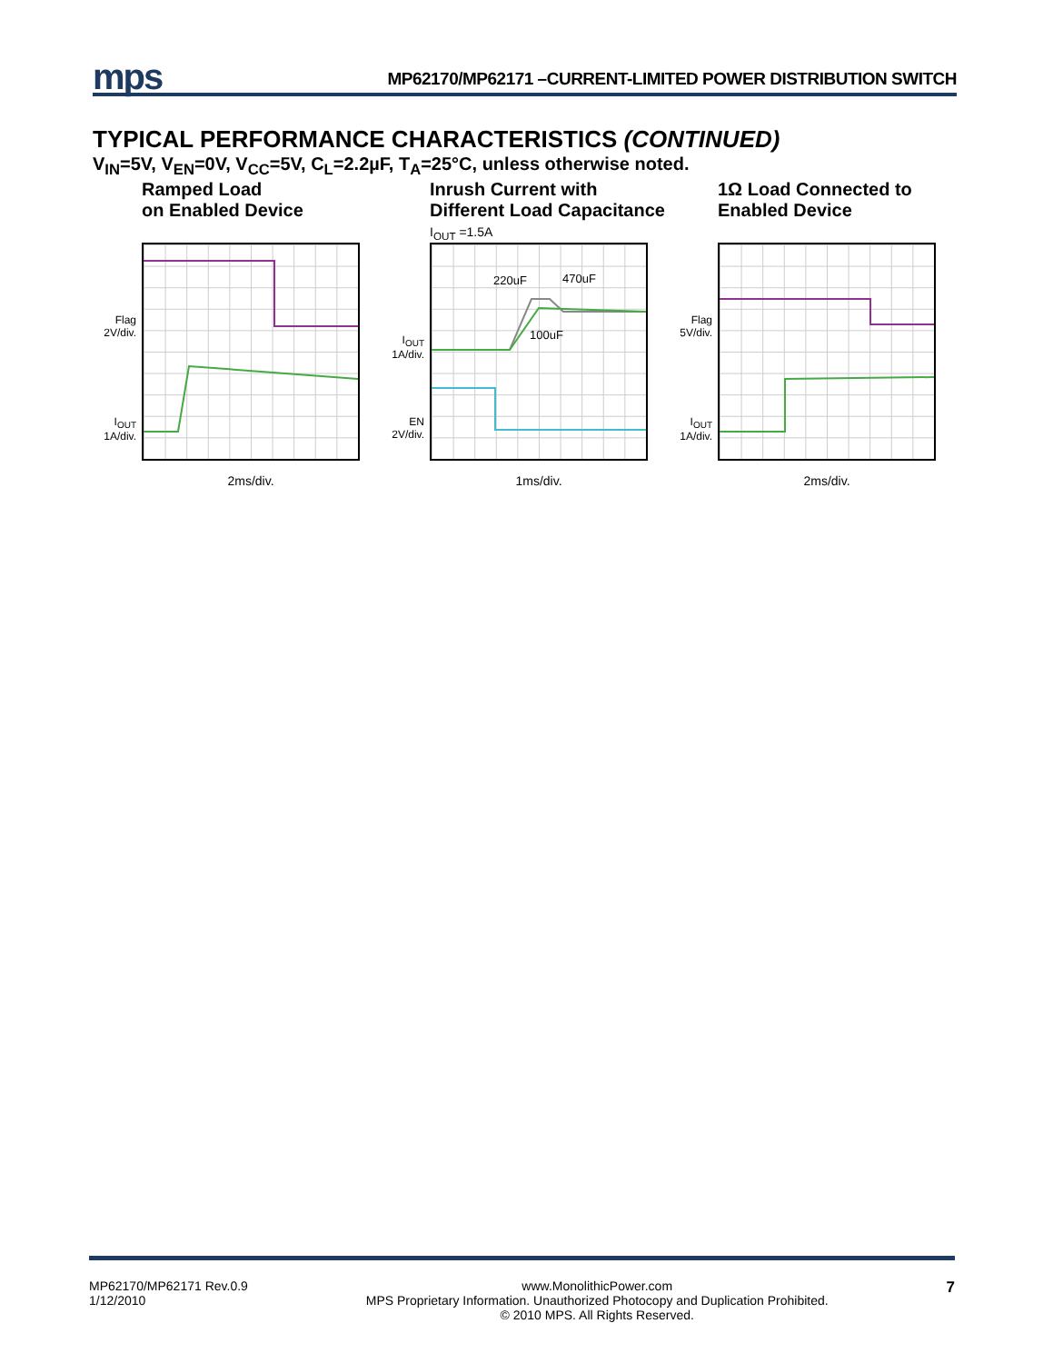mps MP62170/MP62171 –CURRENT-LIMITED POWER DISTRIBUTION SWITCH
TYPICAL PERFORMANCE CHARACTERISTICS (CONTINUED)
V<sub>IN</sub>=5V, V<sub>EN</sub>=0V, V<sub>CC</sub>=5V, C<sub>L</sub>=2.2µF, T<sub>A</sub>=25°C, unless otherwise noted.
Ramped Load
on Enabled Device
Flag
2V/div.
I<sub>OUT</sub>
1A/div.
2ms/div.
Inrush Current with
Different Load Capacitance
I<sub>OUT</sub> =1.5A
I<sub>OUT</sub>
1A/div.
EN
2V/div.
220uF
470uF
100uF
1ms/div.
1Ω Load Connected to
Enabled Device
Flag
5V/div.
I<sub>OUT</sub>
1A/div.
2ms/div.
MP62170/MP62171 Rev.0.9
1/12/2010
www.MonolithicPower.com
MPS Proprietary Information. Unauthorized Photocopy and Duplication Prohibited.
© 2010 MPS. All Rights Reserved.
7